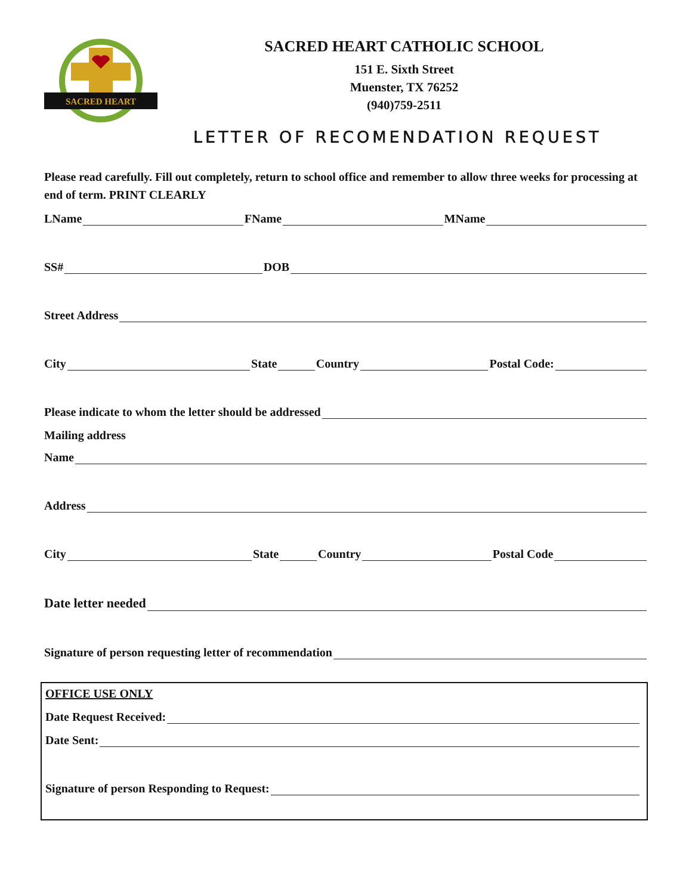SACRED HEART
SACRED HEART CATHOLIC SCHOOL
151 E. Sixth Street
Muenster, TX 76252
(940)759-2511
LETTER OF RECOMENDATION REQUEST
Please read carefully. Fill out completely, return to school office and remember to allow three weeks for processing at end of term. PRINT CLEARLY
LName FName MName
SS# DOB
Street Address
City State Country Postal Code:
Please indicate to whom the letter should be addressed
Mailing address
Name
Address
City State Country Postal Code
Date letter needed
Signature of person requesting letter of recommendation
OFFICE USE ONLY
Date Request Received:
Date Sent:
Signature of person Responding to Request: